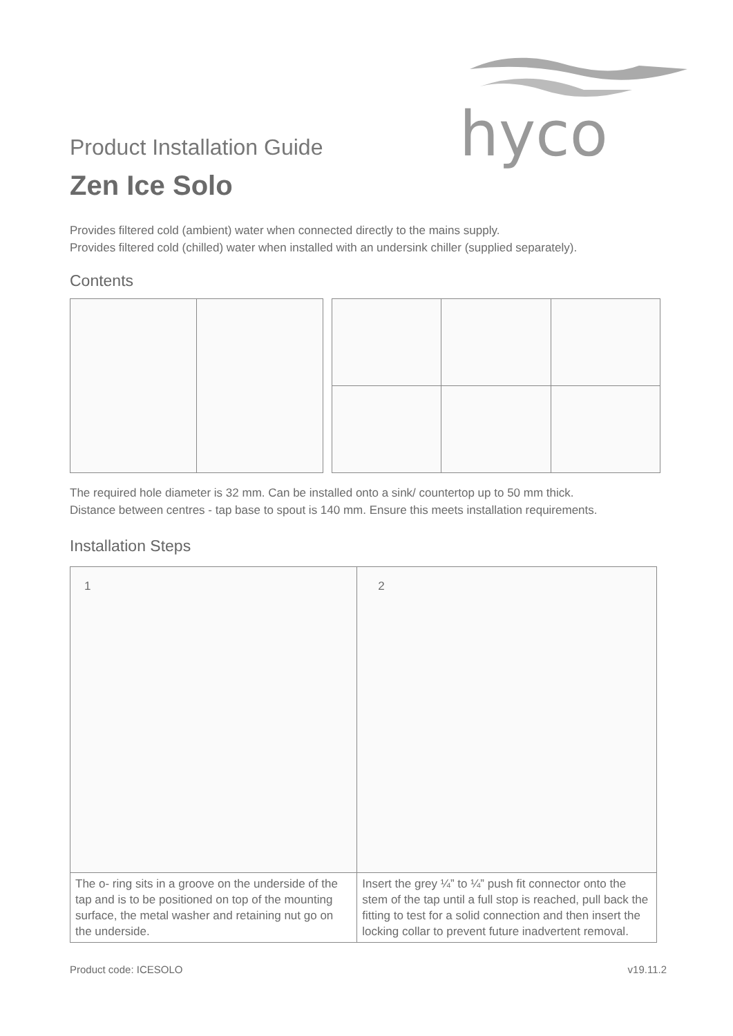hyco
Product Installation Guide
Zen Ice Solo
Provides filtered cold (ambient) water when connected directly to the mains supply.
Provides filtered cold (chilled) water when installed with an undersink chiller (supplied separately).
Contents
The required hole diameter is 32 mm. Can be installed onto a sink/ countertop up to 50 mm thick.
Distance between centres - tap base to spout is 140 mm. Ensure this meets installation requirements.
Installation Steps
| 1 | 2 |
| The o- ring sits in a groove on the underside of the tap and is to be positioned on top of the mounting surface, the metal washer and retaining nut go on the underside. | Insert the grey ¼” to ¼” push fit connector onto the stem of the tap until a full stop is reached, pull back the fitting to test for a solid connection and then insert the locking collar to prevent future inadvertent removal. |
Product code: ICESOLO v19.11.2